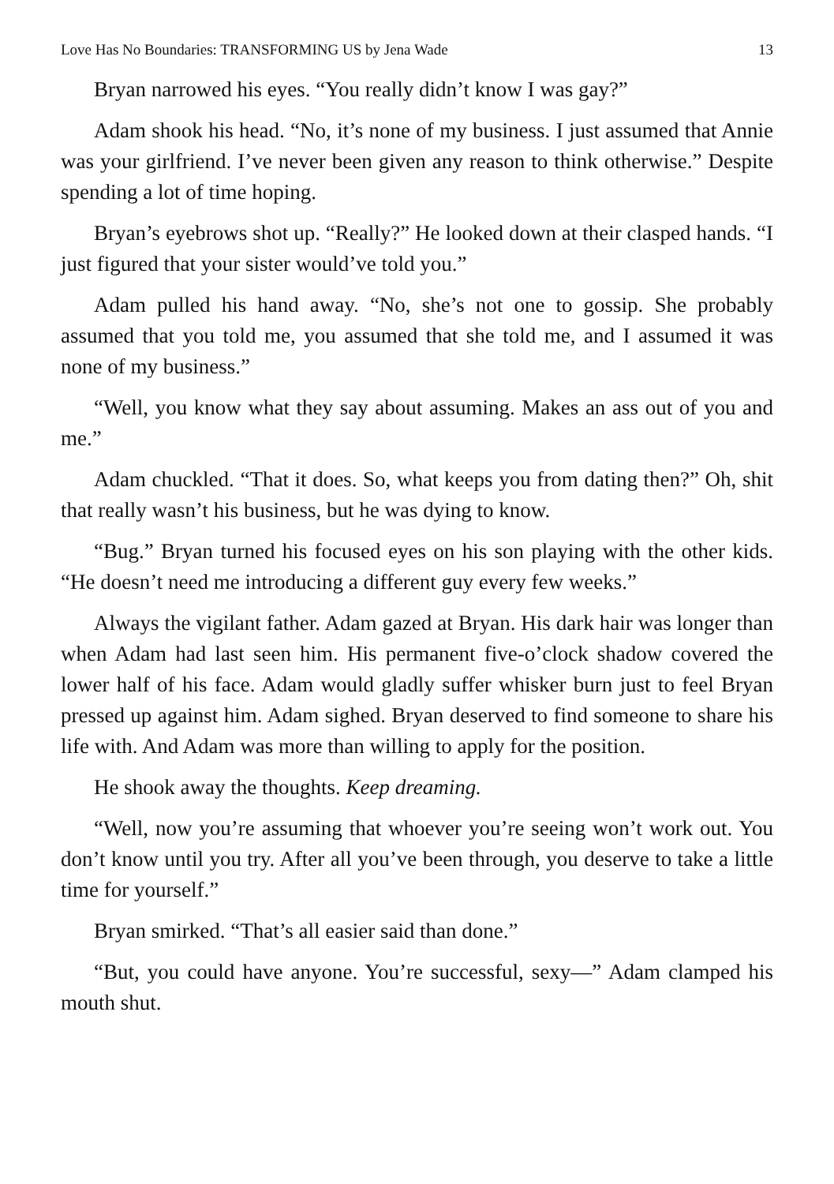Love Has No Boundaries: TRANSFORMING US by Jena Wade 13
Bryan narrowed his eyes. “You really didn’t know I was gay?”
Adam shook his head. “No, it’s none of my business. I just assumed that Annie was your girlfriend. I’ve never been given any reason to think otherwise.” Despite spending a lot of time hoping.
Bryan’s eyebrows shot up. “Really?” He looked down at their clasped hands. “I just figured that your sister would’ve told you.”
Adam pulled his hand away. “No, she’s not one to gossip. She probably assumed that you told me, you assumed that she told me, and I assumed it was none of my business.”
“Well, you know what they say about assuming. Makes an ass out of you and me.”
Adam chuckled. “That it does. So, what keeps you from dating then?” Oh, shit that really wasn’t his business, but he was dying to know.
“Bug.” Bryan turned his focused eyes on his son playing with the other kids. “He doesn’t need me introducing a different guy every few weeks.”
Always the vigilant father. Adam gazed at Bryan. His dark hair was longer than when Adam had last seen him. His permanent five-o’clock shadow covered the lower half of his face. Adam would gladly suffer whisker burn just to feel Bryan pressed up against him. Adam sighed. Bryan deserved to find someone to share his life with. And Adam was more than willing to apply for the position.
He shook away the thoughts. Keep dreaming.
“Well, now you’re assuming that whoever you’re seeing won’t work out. You don’t know until you try. After all you’ve been through, you deserve to take a little time for yourself.”
Bryan smirked. “That’s all easier said than done.”
“But, you could have anyone. You’re successful, sexy—” Adam clamped his mouth shut.